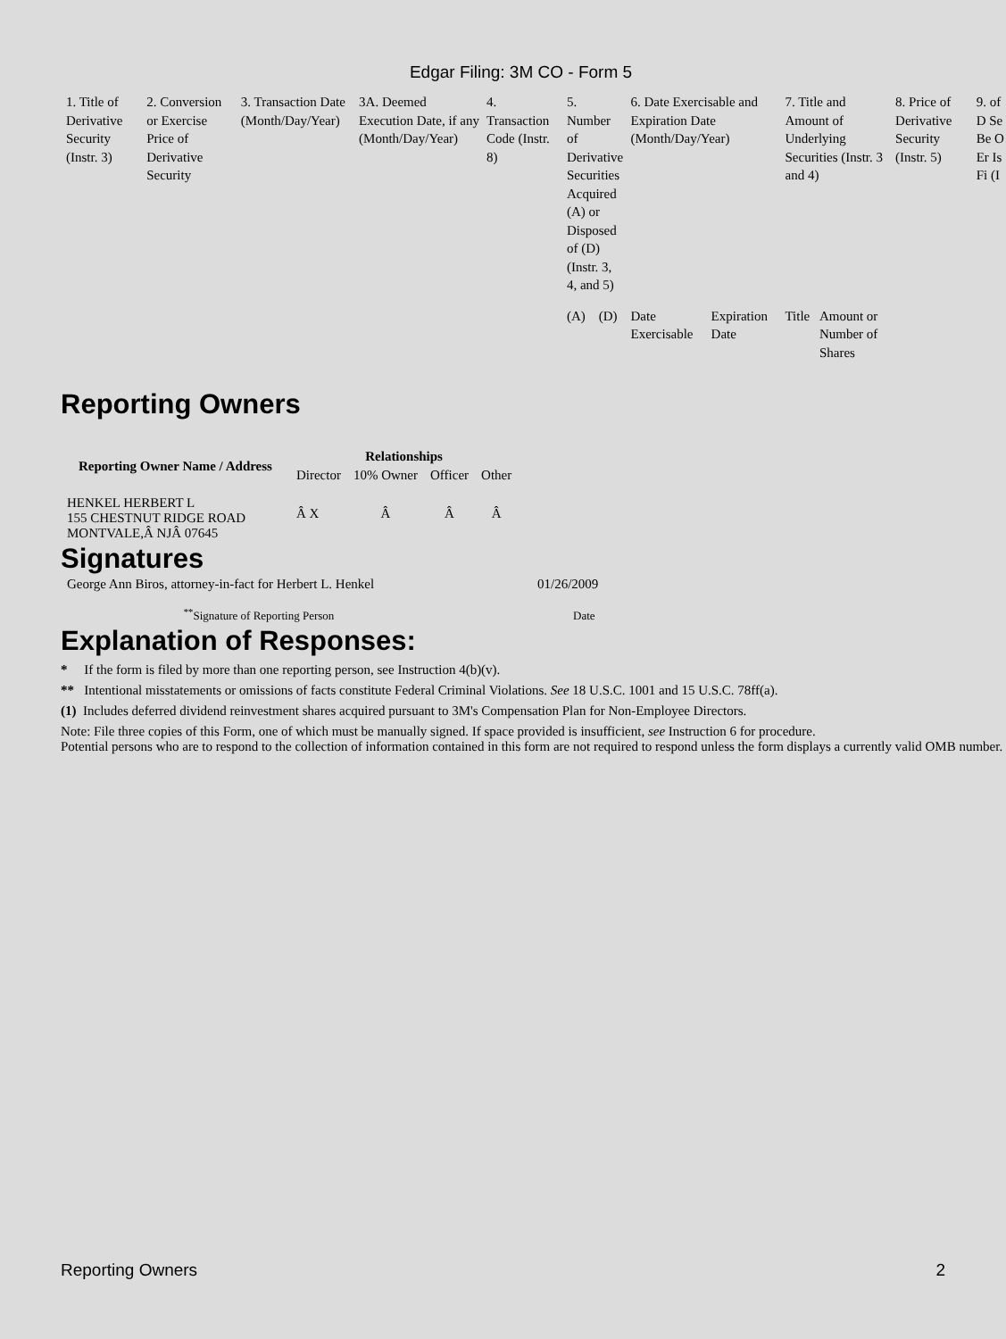Edgar Filing: 3M CO - Form 5
| 1. Title of Derivative Security (Instr. 3) | 2. Conversion or Exercise Price of Derivative Security | 3. Transaction Date (Month/Day/Year) | 3A. Deemed Execution Date, if any (Month/Day/Year) | 4. Transaction Code (Instr. 8) | 5. Number of Derivative Securities Acquired (A) or Disposed of (D) (Instr. 3, 4, and 5) | | 6. Date Exercisable and Expiration Date (Month/Day/Year) | | 7. Title and Amount of Underlying Securities (Instr. 3 and 4) | | 8. Price of Derivative Security (Instr. 5) | 9. of D Se Be O Er Is Fi (I |
| | | | | | (A) | (D) | Date Exercisable | Expiration Date | Title | Amount or Number of Shares | | |
Reporting Owners
| Reporting Owner Name / Address | Relationships | | | |
| --- | --- | --- | --- | --- |
| | Director | 10% Owner | Officer | Other |
| HENKEL HERBERT L 155 CHESTNUT RIDGE ROAD MONTVALE,Â NJÂ 07645 | Â X | Â | Â | Â |
Signatures
| George Ann Biros, attorney-in-fact for Herbert L. Henkel | 01/26/2009 |
| <sup>**</sup> Signature of Reporting Person | Date |
Explanation of Responses:
* If the form is filed by more than one reporting person, see Instruction 4(b)(v).
** Intentional misstatements or omissions of facts constitute Federal Criminal Violations. See 18 U.S.C. 1001 and 15 U.S.C. 78ff(a).
(1) Includes deferred dividend reinvestment shares acquired pursuant to 3M's Compensation Plan for Non-Employee Directors.
Note: File three copies of this Form, one of which must be manually signed. If space provided is insufficient, see Instruction 6 for procedure.
Potential persons who are to respond to the collection of information contained in this form are not required to respond unless the form displays a currently valid OMB number.
Reporting Owners 2